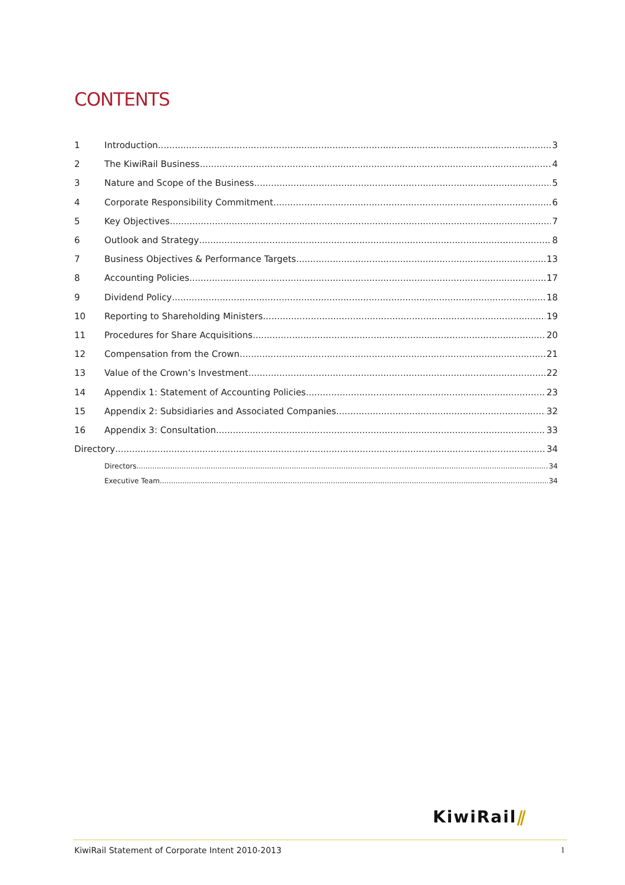CONTENTS
1 Introduction 3
2 The KiwiRail Business 4
3 Nature and Scope of the Business 5
4 Corporate Responsibility Commitment 6
5 Key Objectives 7
6 Outlook and Strategy 8
7 Business Objectives & Performance Targets 13
8 Accounting Policies 17
9 Dividend Policy 18
10 Reporting to Shareholding Ministers 19
11 Procedures for Share Acquisitions 20
12 Compensation from the Crown 21
13 Value of the Crown’s Investment 22
14 Appendix 1: Statement of Accounting Policies 23
15 Appendix 2: Subsidiaries and Associated Companies 32
16 Appendix 3: Consultation 33
Directory 34
Directors 34
Executive Team 34
KiwiRail⫽
KiwiRail Statement of Corporate Intent 2010-2013 1